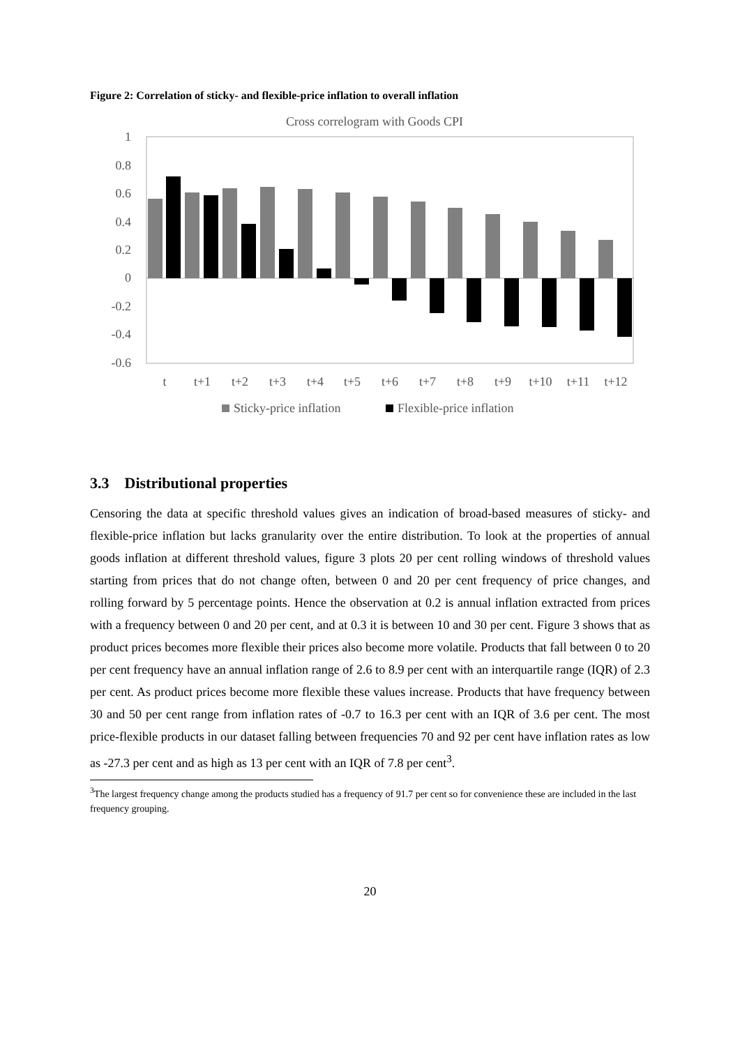Figure 2: Correlation of sticky- and flexible-price inflation to overall inflation
Cross correlogram with Goods CPI
1
0.8
0.6
0.4
0.2
0
-0.2
-0.4
-0.6
t
t+1
t+2
t+3
t+4
t+5
t+6
t+7
t+8
t+9
t+10
t+11
t+12
Sticky-price inflation
Flexible-price inflation
3.3 Distributional properties
Censoring the data at specific threshold values gives an indication of broad-based measures of sticky- and flexible-price inflation but lacks granularity over the entire distribution. To look at the properties of annual goods inflation at different threshold values, figure 3 plots 20 per cent rolling windows of threshold values starting from prices that do not change often, between 0 and 20 per cent frequency of price changes, and rolling forward by 5 percentage points. Hence the observation at 0.2 is annual inflation extracted from prices with a frequency between 0 and 20 per cent, and at 0.3 it is between 10 and 30 per cent. Figure 3 shows that as product prices becomes more flexible their prices also become more volatile. Products that fall between 0 to 20 per cent frequency have an annual inflation range of 2.6 to 8.9 per cent with an interquartile range (IQR) of 2.3 per cent. As product prices become more flexible these values increase. Products that have frequency between 30 and 50 per cent range from inflation rates of -0.7 to 16.3 per cent with an IQR of 3.6 per cent. The most price-flexible products in our dataset falling between frequencies 70 and 92 per cent have inflation rates as low as -27.3 per cent and as high as 13 per cent with an IQR of 7.8 per cent<sup>3</sup>.
<sup>3</sup> The largest frequency change among the products studied has a frequency of 91.7 per cent so for convenience these are included in the last frequency grouping.
20